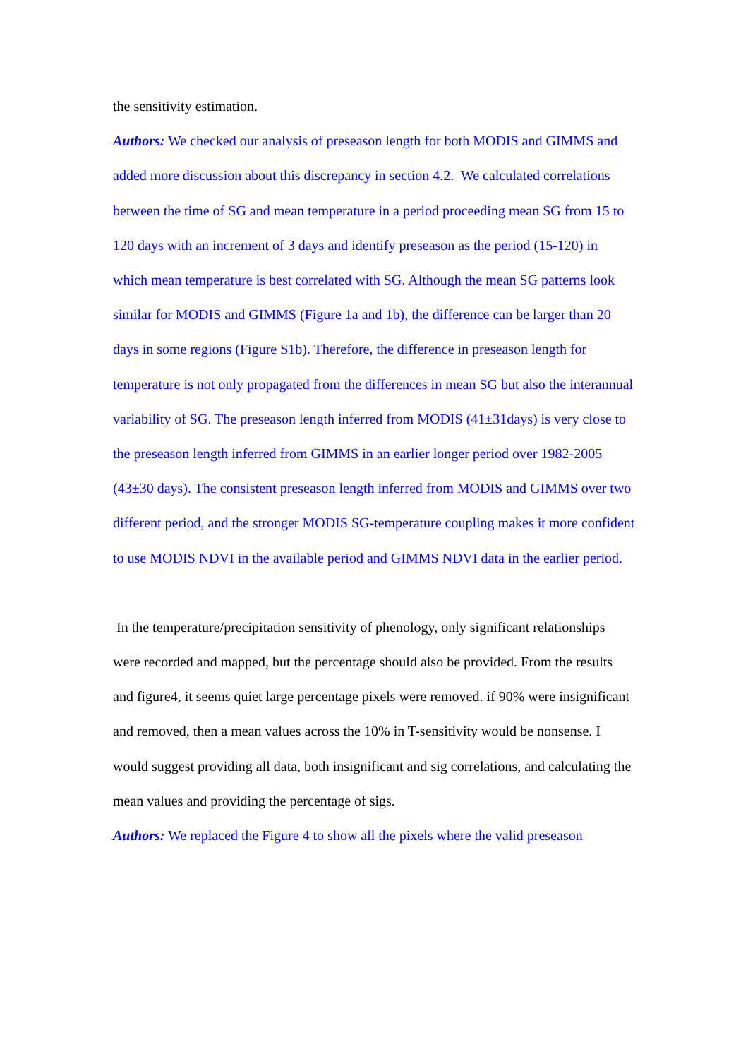the sensitivity estimation.
Authors: We checked our analysis of preseason length for both MODIS and GIMMS and added more discussion about this discrepancy in section 4.2. We calculated correlations between the time of SG and mean temperature in a period proceeding mean SG from 15 to 120 days with an increment of 3 days and identify preseason as the period (15-120) in which mean temperature is best correlated with SG. Although the mean SG patterns look similar for MODIS and GIMMS (Figure 1a and 1b), the difference can be larger than 20 days in some regions (Figure S1b). Therefore, the difference in preseason length for temperature is not only propagated from the differences in mean SG but also the interannual variability of SG. The preseason length inferred from MODIS (41±31days) is very close to the preseason length inferred from GIMMS in an earlier longer period over 1982-2005 (43±30 days). The consistent preseason length inferred from MODIS and GIMMS over two different period, and the stronger MODIS SG-temperature coupling makes it more confident to use MODIS NDVI in the available period and GIMMS NDVI data in the earlier period.
In the temperature/precipitation sensitivity of phenology, only significant relationships were recorded and mapped, but the percentage should also be provided. From the results and figure4, it seems quiet large percentage pixels were removed. if 90% were insignificant and removed, then a mean values across the 10% in T-sensitivity would be nonsense. I would suggest providing all data, both insignificant and sig correlations, and calculating the mean values and providing the percentage of sigs.
Authors: We replaced the Figure 4 to show all the pixels where the valid preseason